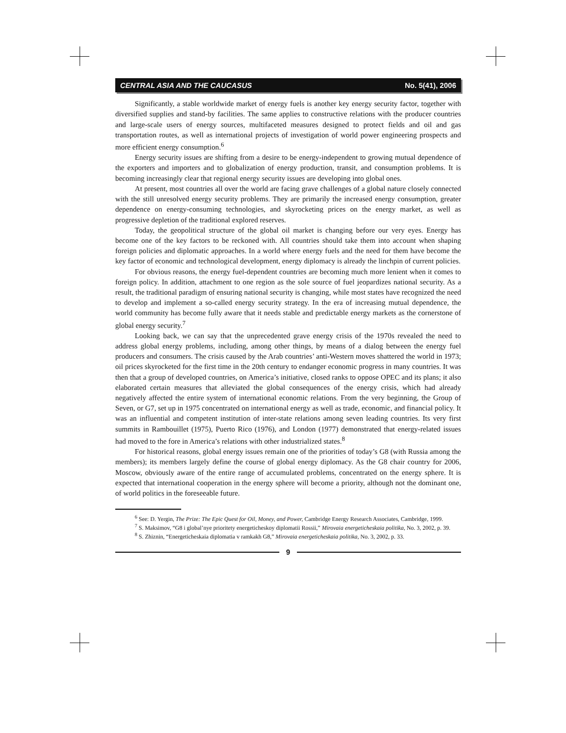CENTRAL ASIA AND THE CAUCASUS No. 5(41), 2006
Significantly, a stable worldwide market of energy fuels is another key energy security factor, together with diversified supplies and stand-by facilities. The same applies to constructive relations with the producer countries and large-scale users of energy sources, multifaceted measures designed to protect fields and oil and gas transportation routes, as well as international projects of investigation of world power engineering prospects and more efficient energy consumption.<sup>6</sup>
Energy security issues are shifting from a desire to be energy-independent to growing mutual dependence of the exporters and importers and to globalization of energy production, transit, and consumption problems. It is becoming increasingly clear that regional energy security issues are developing into global ones.
At present, most countries all over the world are facing grave challenges of a global nature closely connected with the still unresolved energy security problems. They are primarily the increased energy consumption, greater dependence on energy-consuming technologies, and skyrocketing prices on the energy market, as well as progressive depletion of the traditional explored reserves.
Today, the geopolitical structure of the global oil market is changing before our very eyes. Energy has become one of the key factors to be reckoned with. All countries should take them into account when shaping foreign policies and diplomatic approaches. In a world where energy fuels and the need for them have become the key factor of economic and technological development, energy diplomacy is already the linchpin of current policies.
For obvious reasons, the energy fuel-dependent countries are becoming much more lenient when it comes to foreign policy. In addition, attachment to one region as the sole source of fuel jeopardizes national security. As a result, the traditional paradigm of ensuring national security is changing, while most states have recognized the need to develop and implement a so-called energy security strategy. In the era of increasing mutual dependence, the world community has become fully aware that it needs stable and predictable energy markets as the cornerstone of global energy security.<sup>7</sup>
Looking back, we can say that the unprecedented grave energy crisis of the 1970s revealed the need to address global energy problems, including, among other things, by means of a dialog between the energy fuel producers and consumers. The crisis caused by the Arab countries’ anti-Western moves shattered the world in 1973; oil prices skyrocketed for the first time in the 20th century to endanger economic progress in many countries. It was then that a group of developed countries, on America’s initiative, closed ranks to oppose OPEC and its plans; it also elaborated certain measures that alleviated the global consequences of the energy crisis, which had already negatively affected the entire system of international economic relations. From the very beginning, the Group of Seven, or G7, set up in 1975 concentrated on international energy as well as trade, economic, and financial policy. It was an influential and competent institution of inter-state relations among seven leading countries. Its very first summits in Rambouillet (1975), Puerto Rico (1976), and London (1977) demonstrated that energy-related issues had moved to the fore in America’s relations with other industrialized states.<sup>8</sup>
For historical reasons, global energy issues remain one of the priorities of today’s G8 (with Russia among the members); its members largely define the course of global energy diplomacy. As the G8 chair country for 2006, Moscow, obviously aware of the entire range of accumulated problems, concentrated on the energy sphere. It is expected that international cooperation in the energy sphere will become a priority, although not the dominant one, of world politics in the foreseeable future.
<sup>6</sup> See: D. Yergin, The Prize: The Epic Quest for Oil, Money, and Power, Cambridge Energy Research Associates, Cambridge, 1999.
<sup>7</sup> S. Maksimov, “G8 i global’nye prioritety energeticheskoy diplomatii Rossii,” Mirovaia energeticheskaia politika, No. 3, 2002, p. 39.
<sup>8</sup> S. Zhiznin, “Energeticheskaia diplomatia v ramkakh G8,” Mirovaia energeticheskaia politika, No. 3, 2002, p. 33.
9